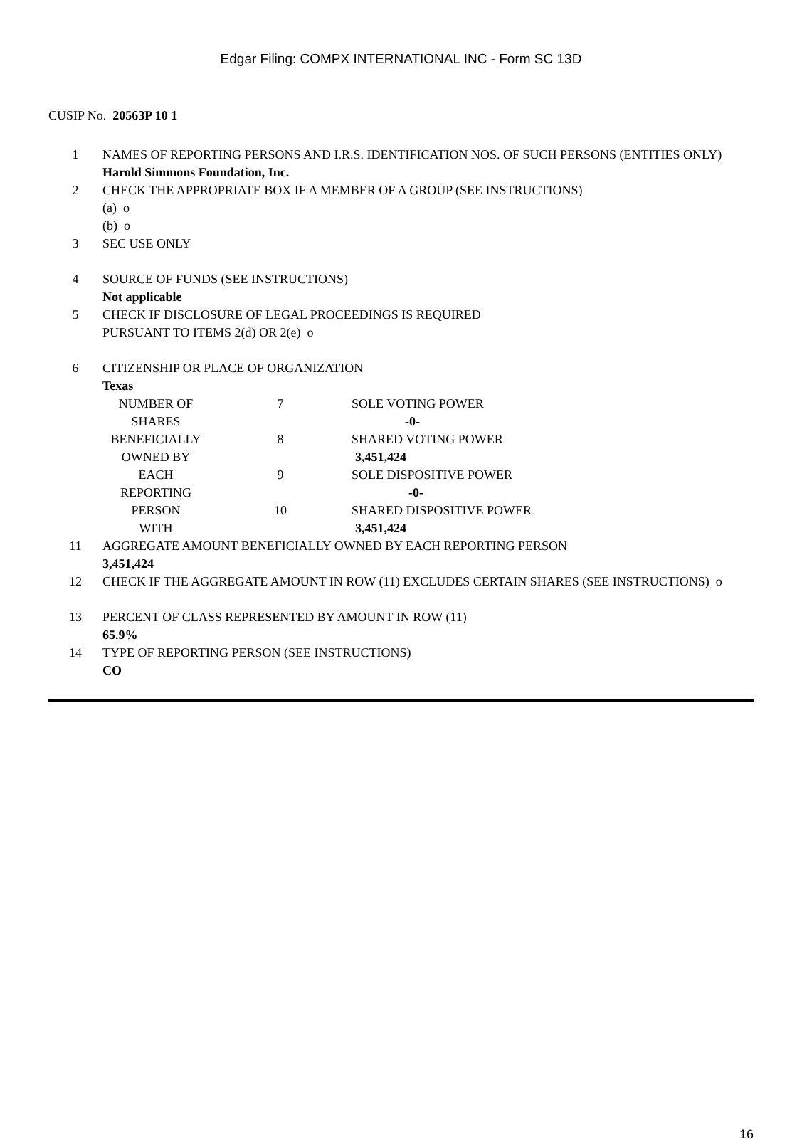Edgar Filing: COMPX INTERNATIONAL INC - Form SC 13D
CUSIP No. 20563P 10 1
| 1 | NAMES OF REPORTING PERSONS AND I.R.S. IDENTIFICATION NOS. OF SUCH PERSONS (ENTITIES ONLY) Harold Simmons Foundation, Inc. | | |
| 2 | CHECK THE APPROPRIATE BOX IF A MEMBER OF A GROUP (SEE INSTRUCTIONS) (a) o (b) o | | |
| 3 | SEC USE ONLY | | |
| 4 | SOURCE OF FUNDS (SEE INSTRUCTIONS) Not applicable | | |
| 5 | CHECK IF DISCLOSURE OF LEGAL PROCEEDINGS IS REQUIRED PURSUANT TO ITEMS 2(d) OR 2(e) o | | |
| 6 | CITIZENSHIP OR PLACE OF ORGANIZATION Texas | | |
| | NUMBER OF SHARES | 7 | SOLE VOTING POWER -0- |
| | BENEFICIALLY OWNED BY | 8 | SHARED VOTING POWER 3,451,424 |
| | EACH REPORTING | 9 | SOLE DISPOSITIVE POWER -0- |
| | PERSON WITH | 10 | SHARED DISPOSITIVE POWER 3,451,424 |
| 11 | AGGREGATE AMOUNT BENEFICIALLY OWNED BY EACH REPORTING PERSON 3,451,424 | | |
| 12 | CHECK IF THE AGGREGATE AMOUNT IN ROW (11) EXCLUDES CERTAIN SHARES (SEE INSTRUCTIONS) o | | |
| 13 | PERCENT OF CLASS REPRESENTED BY AMOUNT IN ROW (11) 65.9% | | |
| 14 | TYPE OF REPORTING PERSON (SEE INSTRUCTIONS) CO | | |
16